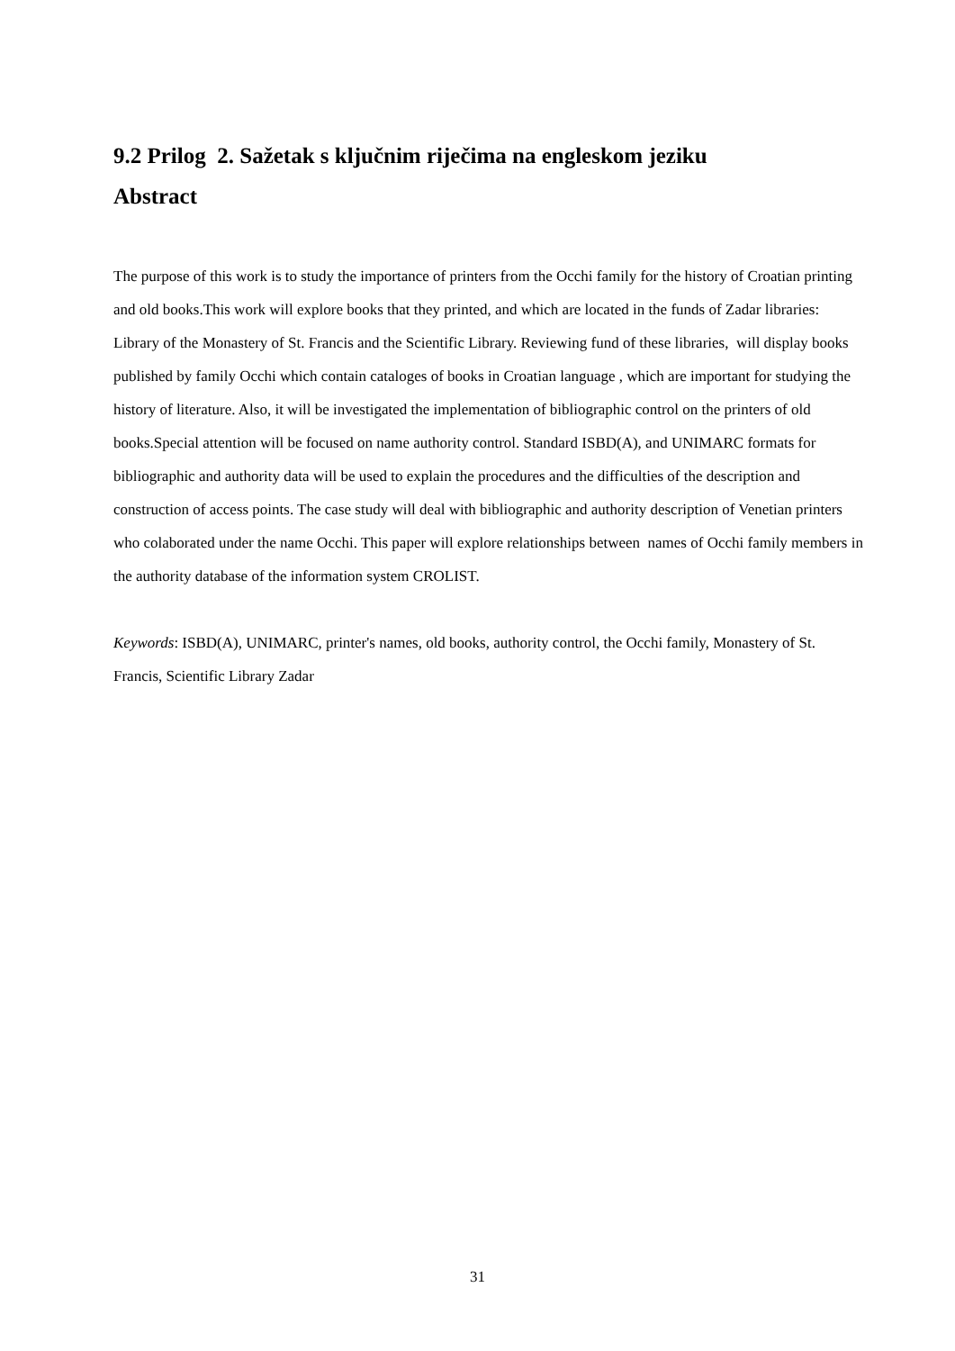9.2 Prilog 2. Sažetak s ključnim riječima na engleskom jeziku
Abstract
The purpose of this work is to study the importance of printers from the Occhi family for the history of Croatian printing and old books.This work will explore books that they printed, and which are located in the funds of Zadar libraries: Library of the Monastery of St. Francis and the Scientific Library. Reviewing fund of these libraries, will display books published by family Occhi which contain cataloges of books in Croatian language , which are important for studying the history of literature. Also, it will be investigated the implementation of bibliographic control on the printers of old books.Special attention will be focused on name authority control. Standard ISBD(A), and UNIMARC formats for bibliographic and authority data will be used to explain the procedures and the difficulties of the description and construction of access points. The case study will deal with bibliographic and authority description of Venetian printers who colaborated under the name Occhi. This paper will explore relationships between names of Occhi family members in the authority database of the information system CROLIST.
Keywords: ISBD(A), UNIMARC, printer's names, old books, authority control, the Occhi family, Monastery of St. Francis, Scientific Library Zadar
31